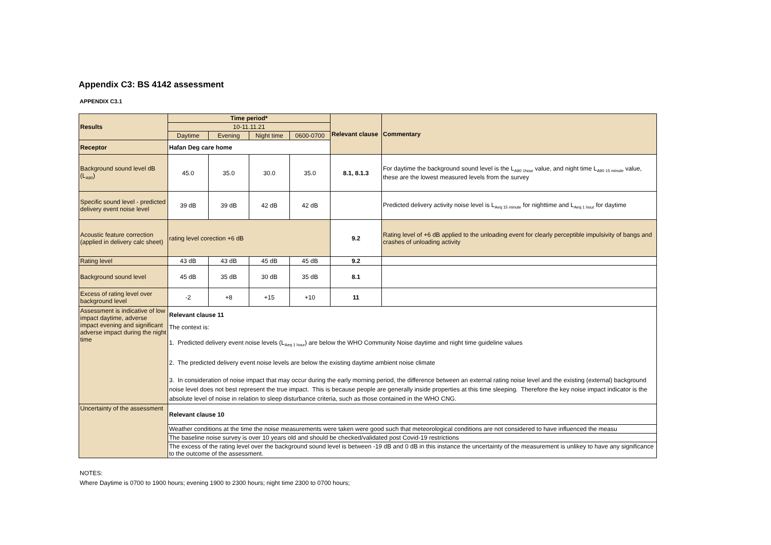Appendix C3: BS 4142 assessment
APPENDIX C3.1
| Results | Time period* | | | | Relevant clause | Commentary |
| --- | --- | --- | --- | --- | --- | --- |
| | 10-11.11.21 | | | | | |
| | Daytime | Evening | Night time | 0600-0700 | | |
| Receptor | Hafan Deg care home | | | | | |
| Background sound level dB (L<sub>A90</sub>) | 45.0 | 35.0 | 30.0 | 35.0 | 8.1, 8.1.3 | For daytime the background sound level is the L<sub>A90 1hour</sub> value, and night time L<sub>A90 15 minute</sub> value, these are the lowest measured levels from the survey |
| Specific sound level - predicted delivery event noise level | 39 dB | 39 dB | 42 dB | 42 dB | | Predicted delivery activity noise level is L<sub>Aeq 15 minute</sub> for nighttime and L<sub>Aeq 1 hour</sub> for daytime |
| Acoustic feature correction (applied in delivery calc sheet) | rating level corection +6 dB | | | | 9.2 | Rating level of +6 dB applied to the unloading event for clearly perceptible impulsivity of bangs and crashes of unloading activity |
| Rating level | 43 dB | 43 dB | 45 dB | 45 dB | 9.2 | |
| Background sound level | 45 dB | 35 dB | 30 dB | 35 dB | 8.1 | |
| Excess of rating level over background level | -2 | +8 | +15 | +10 | 11 | |
| Assessment is indicative of low impact daytime, adverse impact evening and significant adverse impact during the night time | Relevant clause 11 The context is: 1. Predicted delivery event noise levels (L<sub>Aeq 1 hour</sub>) are below the WHO Community Noise daytime and night time guideline values 2. The predicted delivery event noise levels are below the existing daytime ambient noise climate 3. In consideration of noise impact that may occur during the early morning period, the difference between an external rating noise level and the existing (external) background noise level does not best represent the true impact. This is because people are generally inside properties at this time sleeping. Therefore the key noise impact indicator is the absolute level of noise in relation to sleep disturbance criteria, such as those contained in the WHO CNG. | | | | | |
| Uncertainty of the assessment | Relevant clause 10 | | | | | |
| | Weather conditions at the time the noise measurements were taken were good such that meteorological conditions are not considered to have influenced the measu | | | | | |
| | The baseline noise survey is over 10 years old and should be checked/validated post Covid-19 restrictions | | | | | |
| | The excess of the rating level over the background sound level is between -19 dB and 0 dB in this instance the uncertainty of the measurement is unlikey to have any significance to the outcome of the assessment. | | | | | |
NOTES:
Where Daytime is 0700 to 1900 hours; evening 1900 to 2300 hours; night time 2300 to 0700 hours;